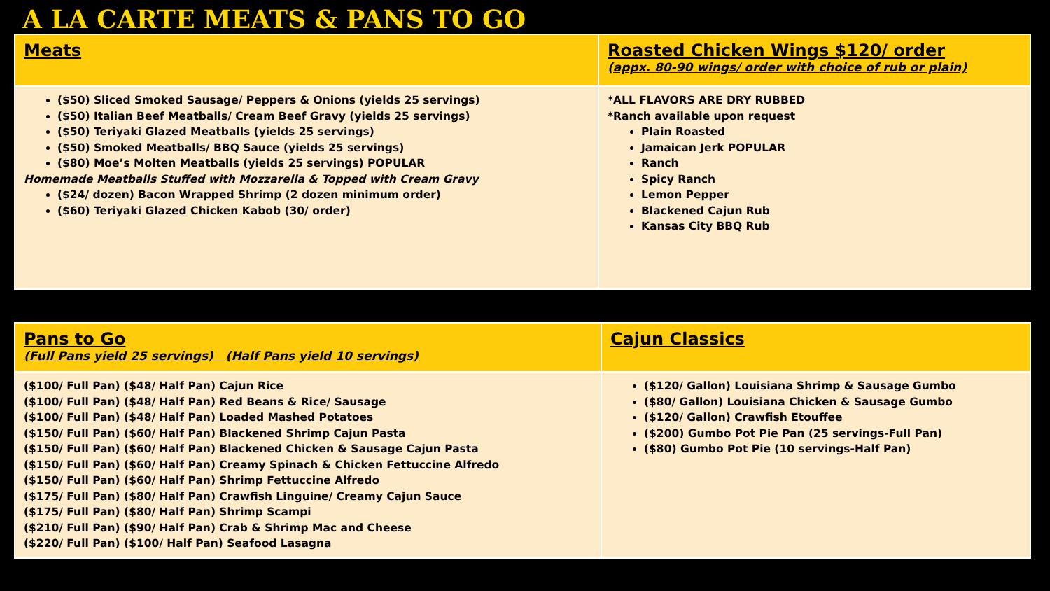A LA CARTE MEATS & PANS TO GO
| Meats | Roasted Chicken Wings $120/ order (appx. 80-90 wings/ order with choice of rub or plain) |
| ($50) Sliced Smoked Sausage/ Peppers & Onions (yields 25 servings) ($50) Italian Beef Meatballs/ Cream Beef Gravy (yields 25 servings) ($50) Teriyaki Glazed Meatballs (yields 25 servings) ($50) Smoked Meatballs/ BBQ Sauce (yields 25 servings) ($80) Moe’s Molten Meatballs (yields 25 servings) POPULAR Homemade Meatballs Stuffed with Mozzarella & Topped with Cream Gravy ($24/ dozen) Bacon Wrapped Shrimp (2 dozen minimum order) ($60) Teriyaki Glazed Chicken Kabob (30/ order) | *ALL FLAVORS ARE DRY RUBBED *Ranch available upon request Plain Roasted Jamaican Jerk POPULAR Ranch Spicy Ranch Lemon Pepper Blackened Cajun Rub Kansas City BBQ Rub |
| Pans to Go (Full Pans yield 25 servings) (Half Pans yield 10 servings) | Cajun Classics |
| ($100/ Full Pan) ($48/ Half Pan) Cajun Rice ($100/ Full Pan) ($48/ Half Pan) Red Beans & Rice/ Sausage ($100/ Full Pan) ($48/ Half Pan) Loaded Mashed Potatoes ($150/ Full Pan) ($60/ Half Pan) Blackened Shrimp Cajun Pasta ($150/ Full Pan) ($60/ Half Pan) Blackened Chicken & Sausage Cajun Pasta ($150/ Full Pan) ($60/ Half Pan) Creamy Spinach & Chicken Fettuccine Alfredo ($150/ Full Pan) ($60/ Half Pan) Shrimp Fettuccine Alfredo ($175/ Full Pan) ($80/ Half Pan) Crawfish Linguine/ Creamy Cajun Sauce ($175/ Full Pan) ($80/ Half Pan) Shrimp Scampi ($210/ Full Pan) ($90/ Half Pan) Crab & Shrimp Mac and Cheese ($220/ Full Pan) ($100/ Half Pan) Seafood Lasagna | ($120/ Gallon) Louisiana Shrimp & Sausage Gumbo ($80/ Gallon) Louisiana Chicken & Sausage Gumbo ($120/ Gallon) Crawfish Etouffee ($200) Gumbo Pot Pie Pan (25 servings-Full Pan) ($80) Gumbo Pot Pie (10 servings-Half Pan) |